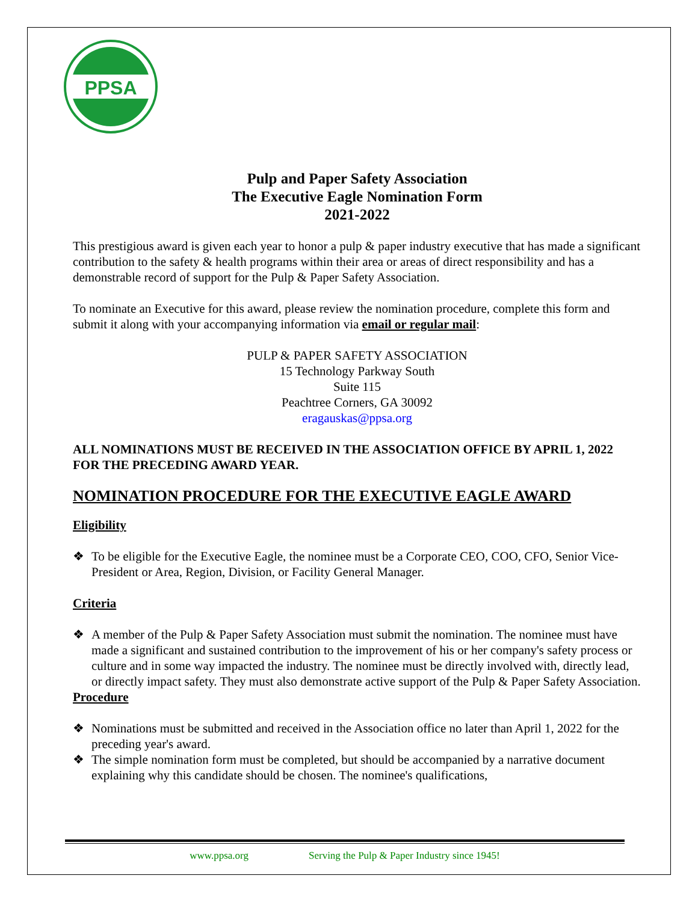PPSA
Pulp and Paper Safety Association
The Executive Eagle Nomination Form
2021-2022
This prestigious award is given each year to honor a pulp & paper industry executive that has made a significant contribution to the safety & health programs within their area or areas of direct responsibility and has a demonstrable record of support for the Pulp & Paper Safety Association.
To nominate an Executive for this award, please review the nomination procedure, complete this form and submit it along with your accompanying information via email or regular mail:
PULP & PAPER SAFETY ASSOCIATION
15 Technology Parkway South
Suite 115
Peachtree Corners, GA 30092
eragauskas@ppsa.org
ALL NOMINATIONS MUST BE RECEIVED IN THE ASSOCIATION OFFICE BY APRIL 1, 2022 FOR THE PRECEDING AWARD YEAR.
NOMINATION PROCEDURE FOR THE EXECUTIVE EAGLE AWARD
Eligibility
❖ To be eligible for the Executive Eagle, the nominee must be a Corporate CEO, COO, CFO, Senior Vice-President or Area, Region, Division, or Facility General Manager.
Criteria
❖ A member of the Pulp & Paper Safety Association must submit the nomination. The nominee must have made a significant and sustained contribution to the improvement of his or her company's safety process or culture and in some way impacted the industry. The nominee must be directly involved with, directly lead, or directly impact safety. They must also demonstrate active support of the Pulp & Paper Safety Association.
Procedure
❖ Nominations must be submitted and received in the Association office no later than April 1, 2022 for the preceding year's award.
❖ The simple nomination form must be completed, but should be accompanied by a narrative document explaining why this candidate should be chosen. The nominee's qualifications,
www.ppsa.org Serving the Pulp & Paper Industry since 1945!